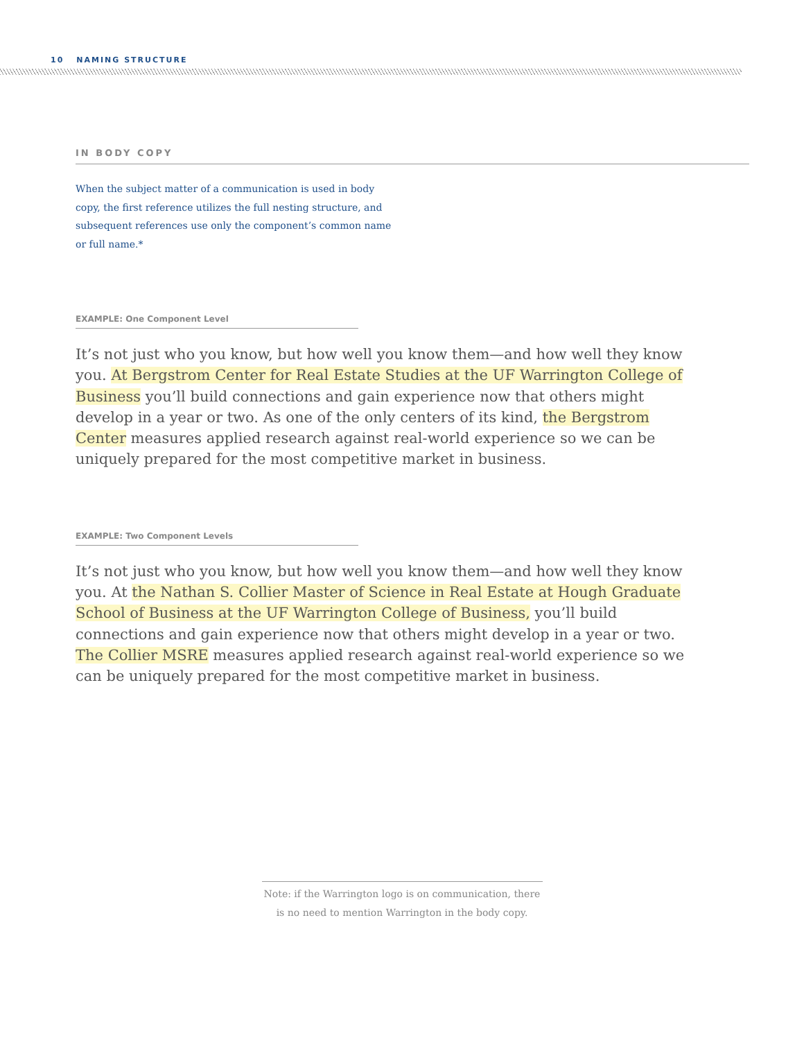10 NAMING STRUCTURE
IN BODY COPY
When the subject matter of a communication is used in body copy, the first reference utilizes the full nesting structure, and subsequent references use only the component’s common name or full name.*
EXAMPLE: One Component Level
It’s not just who you know, but how well you know them—and how well they know you. At Bergstrom Center for Real Estate Studies at the UF Warrington College of Business you’ll build connections and gain experience now that others might develop in a year or two. As one of the only centers of its kind, the Bergstrom Center measures applied research against real-world experience so we can be uniquely prepared for the most competitive market in business.
EXAMPLE: Two Component Levels
It’s not just who you know, but how well you know them—and how well they know you. At the Nathan S. Collier Master of Science in Real Estate at Hough Graduate School of Business at the UF Warrington College of Business, you’ll build connections and gain experience now that others might develop in a year or two. The Collier MSRE measures applied research against real-world experience so we can be uniquely prepared for the most competitive market in business.
Note: if the Warrington logo is on communication, there
is no need to mention Warrington in the body copy.